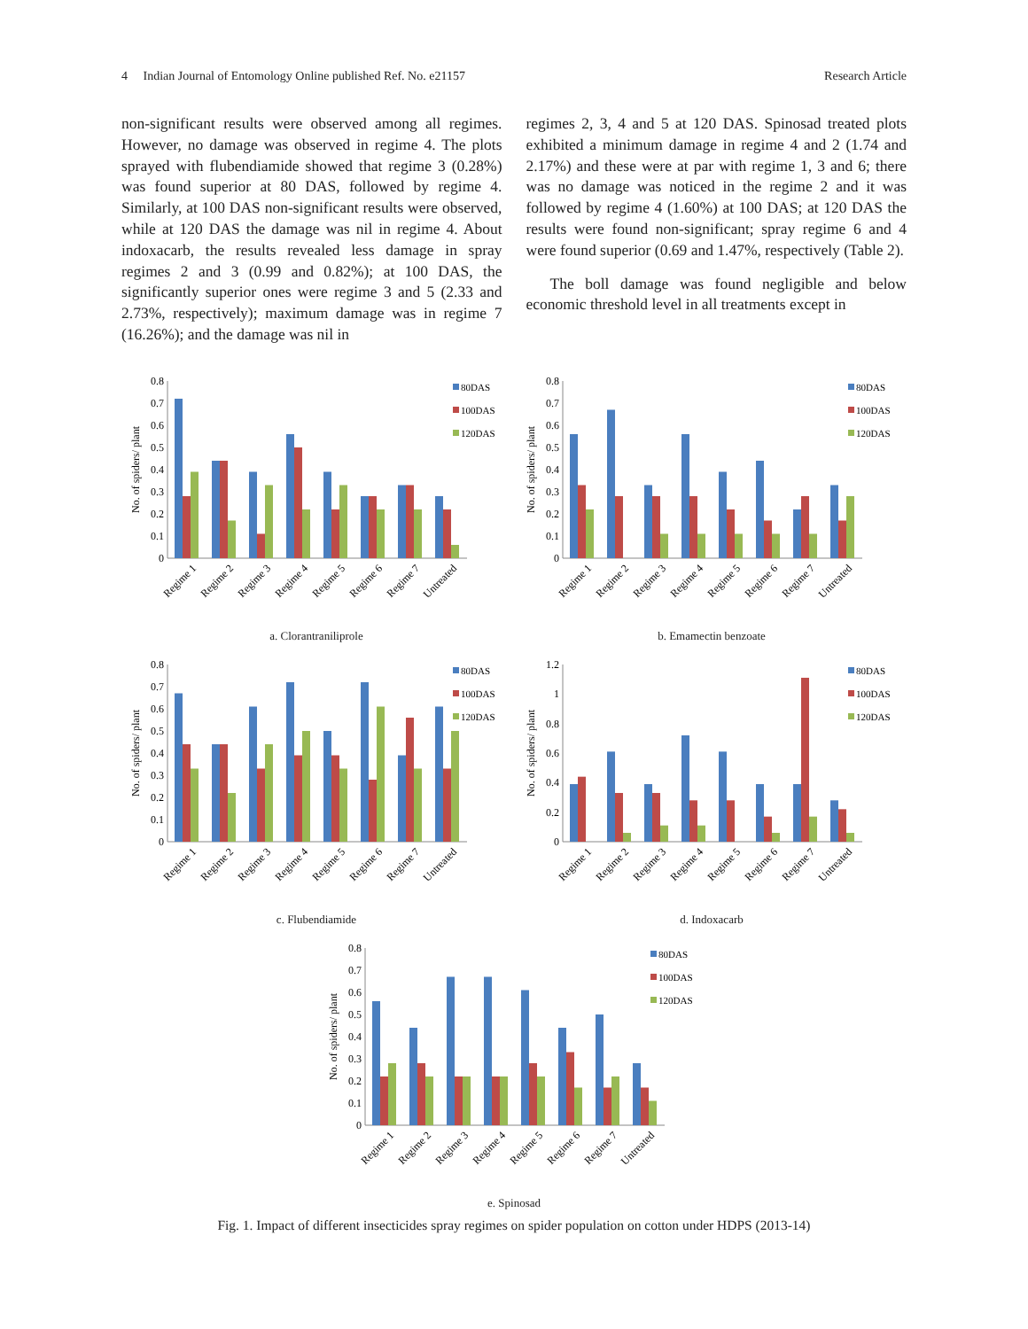4 Indian Journal of Entomology Online published Ref. No. e21157 Research Article
non-significant results were observed among all regimes. However, no damage was observed in regime 4. The plots sprayed with flubendiamide showed that regime 3 (0.28%) was found superior at 80 DAS, followed by regime 4. Similarly, at 100 DAS non-significant results were observed, while at 120 DAS the damage was nil in regime 4. About indoxacarb, the results revealed less damage in spray regimes 2 and 3 (0.99 and 0.82%); at 100 DAS, the significantly superior ones were regime 3 and 5 (2.33 and 2.73%, respectively); maximum damage was in regime 7 (16.26%); and the damage was nil in
regimes 2, 3, 4 and 5 at 120 DAS. Spinosad treated plots exhibited a minimum damage in regime 4 and 2 (1.74 and 2.17%) and these were at par with regime 1, 3 and 6; there was no damage was noticed in the regime 2 and it was followed by regime 4 (1.60%) at 100 DAS; at 120 DAS the results were found non-significant; spray regime 6 and 4 were found superior (0.69 and 1.47%, respectively (Table 2).
The boll damage was found negligible and below economic threshold level in all treatments except in
0
0.1
0.2
0.3
0.4
0.5
0.6
0.7
0.8
No. of spiders/ plant
Regime 1
Regime 2
Regime 3
Regime 4
Regime 5
Regime 6
Regime 7
Untreated
80DAS
100DAS
120DAS
a. Clorantraniliprole
0
0.1
0.2
0.3
0.4
0.5
0.6
0.7
0.8
No. of spiders/ plant
Regime 1
Regime 2
Regime 3
Regime 4
Regime 5
Regime 6
Regime 7
Untreated
80DAS
100DAS
120DAS
b. Emamectin benzoate
0
0.1
0.2
0.3
0.4
0.5
0.6
0.7
0.8
No. of spiders/ plant
Regime 1
Regime 2
Regime 3
Regime 4
Regime 5
Regime 6
Regime 7
Untreated
80DAS
100DAS
120DAS
c. Flubendiamide
0
0.2
0.4
0.6
0.8
1
1.2
No. of spiders/ plant
Regime 1
Regime 2
Regime 3
Regime 4
Regime 5
Regime 6
Regime 7
Untreated
80DAS
100DAS
120DAS
d. Indoxacarb
0
0.1
0.2
0.3
0.4
0.5
0.6
0.7
0.8
No. of spiders/ plant
Regime 1
Regime 2
Regime 3
Regime 4
Regime 5
Regime 6
Regime 7
Untreated
80DAS
100DAS
120DAS
e. Spinosad
Fig. 1. Impact of different insecticides spray regimes on spider population on cotton under HDPS (2013-14)